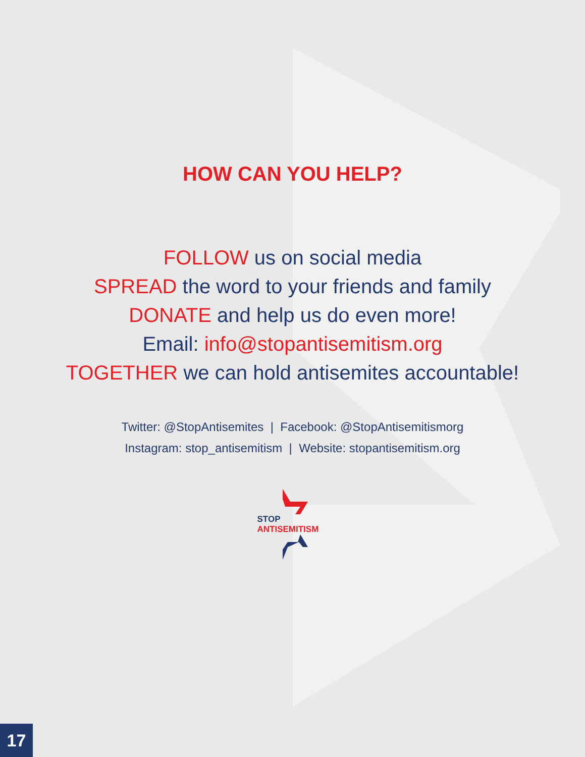HOW CAN YOU HELP?
FOLLOW us on social media
SPREAD the word to your friends and family
DONATE and help us do even more!
Email: info@stopantisemitism.org
TOGETHER we can hold antisemites accountable!
Twitter: @StopAntisemites | Facebook: @StopAntisemitismorg
Instagram: stop_antisemitism | Website: stopantisemitism.org
STOP
ANTISEMITISM
17